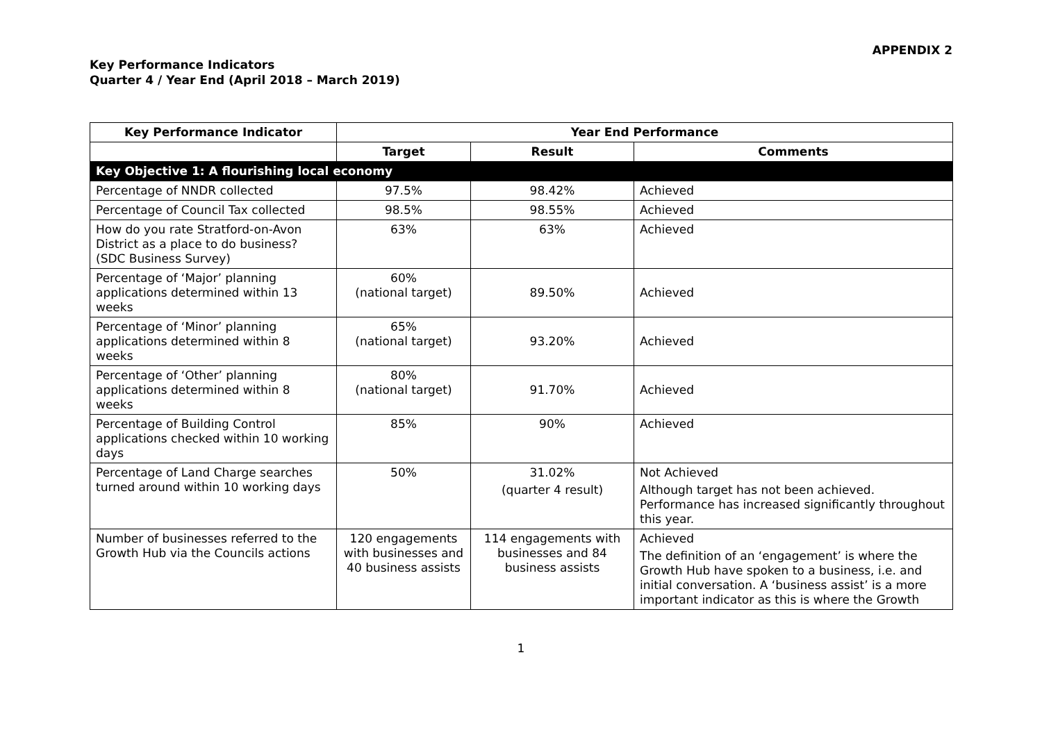APPENDIX 2
Key Performance Indicators
Quarter 4 / Year End (April 2018 – March 2019)
| Key Performance Indicator | Year End Performance | | |
| --- | --- | --- | --- |
| | Target | Result | Comments |
| Key Objective 1: A flourishing local economy | | | |
| Percentage of NNDR collected | 97.5% | 98.42% | Achieved |
| Percentage of Council Tax collected | 98.5% | 98.55% | Achieved |
| How do you rate Stratford-on-Avon District as a place to do business? (SDC Business Survey) | 63% | 63% | Achieved |
| Percentage of ‘Major’ planning applications determined within 13 weeks | 60% (national target) | 89.50% | Achieved |
| Percentage of ‘Minor’ planning applications determined within 8 weeks | 65% (national target) | 93.20% | Achieved |
| Percentage of ‘Other’ planning applications determined within 8 weeks | 80% (national target) | 91.70% | Achieved |
| Percentage of Building Control applications checked within 10 working days | 85% | 90% | Achieved |
| Percentage of Land Charge searches turned around within 10 working days | 50% | 31.02% (quarter 4 result) | Not Achieved Although target has not been achieved. Performance has increased significantly throughout this year. |
| Number of businesses referred to the Growth Hub via the Councils actions | 120 engagements with businesses and 40 business assists | 114 engagements with businesses and 84 business assists | Achieved The definition of an ‘engagement’ is where the Growth Hub have spoken to a business, i.e. and initial conversation. A ‘business assist’ is a more important indicator as this is where the Growth |
1